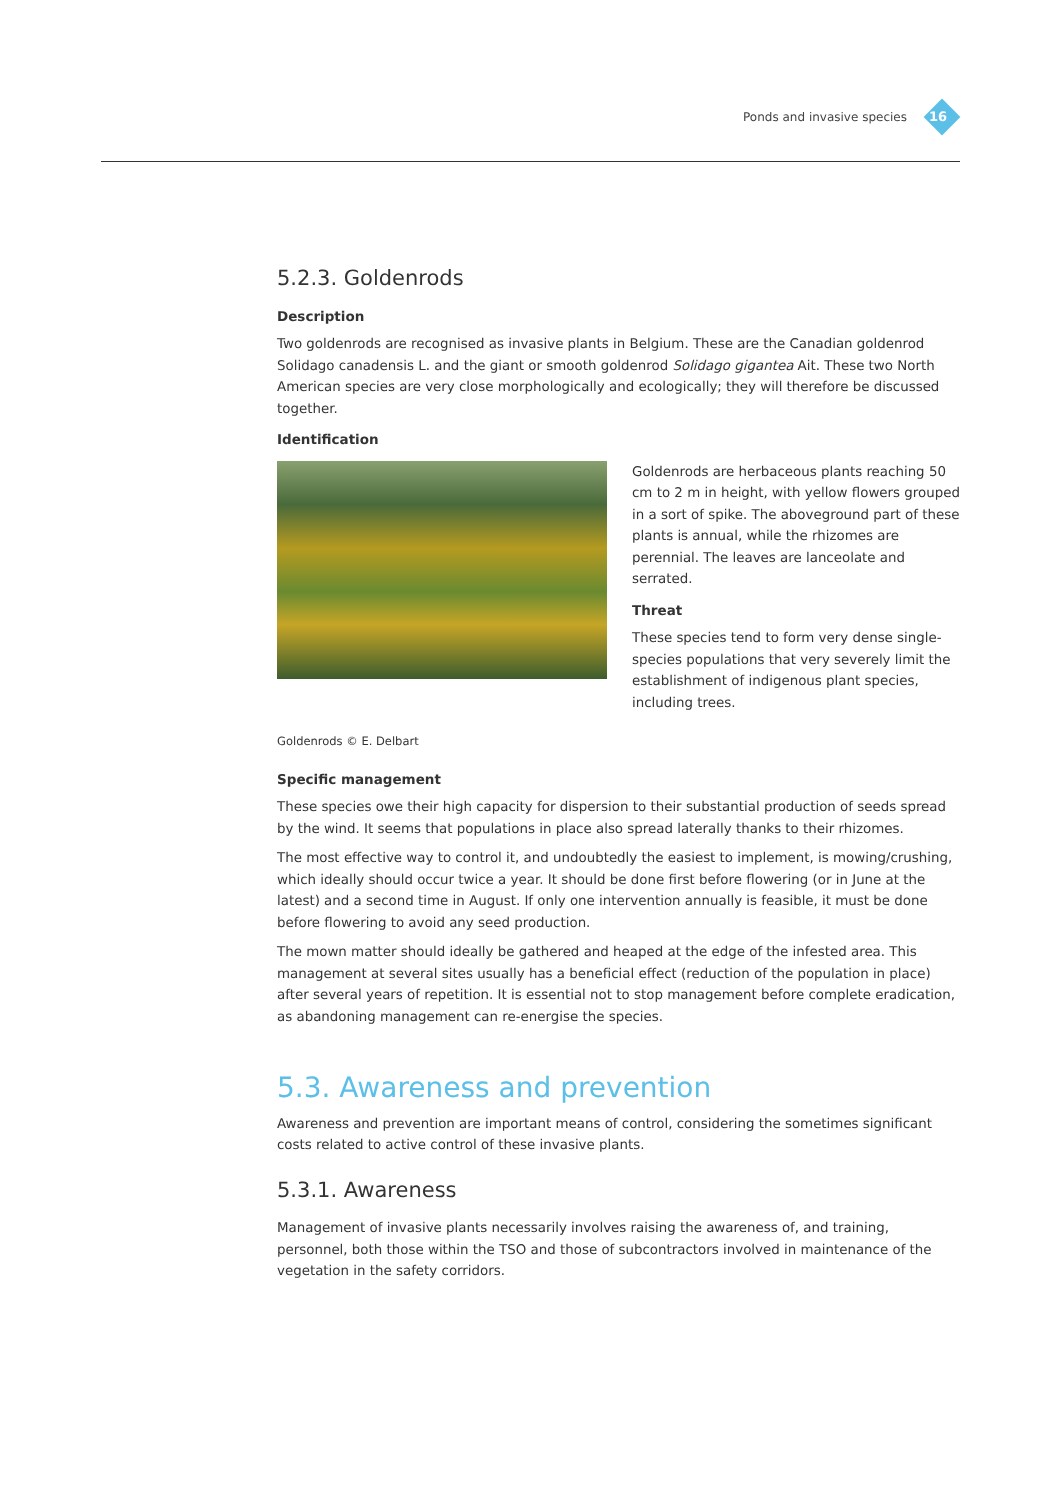Ponds and invasive species
16
5.2.3. Goldenrods
Description
Two goldenrods are recognised as invasive plants in Belgium. These are the Canadian goldenrod Solidago canadensis L. and the giant or smooth goldenrod Solidago gigantea Ait. These two North American species are very close morphologically and ecologically; they will therefore be discussed together.
Identification
Goldenrods are herbaceous plants reaching 50 cm to 2 m in height, with yellow flowers grouped in a sort of spike. The aboveground part of these plants is annual, while the rhizomes are perennial. The leaves are lanceolate and serrated.
Threat
These species tend to form very dense single-species populations that very severely limit the establishment of indigenous plant species, including trees.
Goldenrods © E. Delbart
Specific management
These species owe their high capacity for dispersion to their substantial production of seeds spread by the wind. It seems that populations in place also spread laterally thanks to their rhizomes.
The most effective way to control it, and undoubtedly the easiest to implement, is mowing/crushing, which ideally should occur twice a year. It should be done first before flowering (or in June at the latest) and a second time in August. If only one intervention annually is feasible, it must be done before flowering to avoid any seed production.
The mown matter should ideally be gathered and heaped at the edge of the infested area. This management at several sites usually has a beneficial effect (reduction of the population in place) after several years of repetition. It is essential not to stop management before complete eradication, as abandoning management can re-energise the species.
5.3. Awareness and prevention
Awareness and prevention are important means of control, considering the sometimes significant costs related to active control of these invasive plants.
5.3.1. Awareness
Management of invasive plants necessarily involves raising the awareness of, and training, personnel, both those within the TSO and those of subcontractors involved in maintenance of the vegetation in the safety corridors.